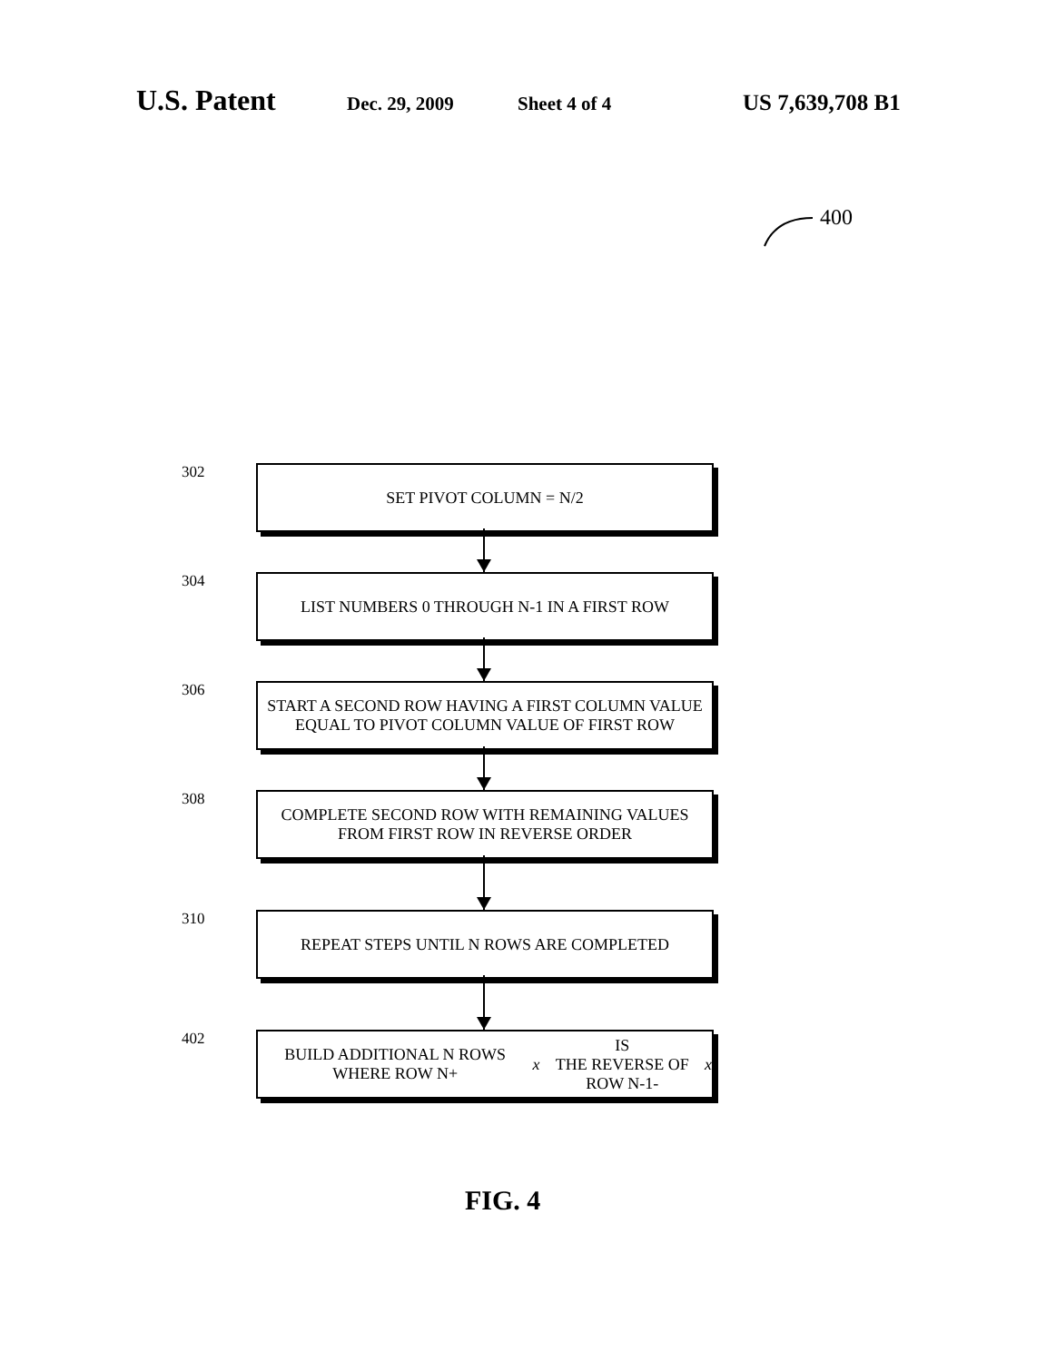U.S. Patent Dec. 29, 2009 Sheet 4 of 4 US 7,639,708 B1
400
302
SET PIVOT COLUMN = N/2
304
LIST NUMBERS 0 THROUGH N-1 IN A FIRST ROW
306
START A SECOND ROW HAVING A FIRST COLUMN VALUE
EQUAL TO PIVOT COLUMN VALUE OF FIRST ROW
308
COMPLETE SECOND ROW WITH REMAINING VALUES
FROM FIRST ROW IN REVERSE ORDER
310
REPEAT STEPS UNTIL N ROWS ARE COMPLETED
402
BUILD ADDITIONAL N ROWS WHERE ROW N+ x IS
THE REVERSE OF ROW N-1- x
FIG. 4